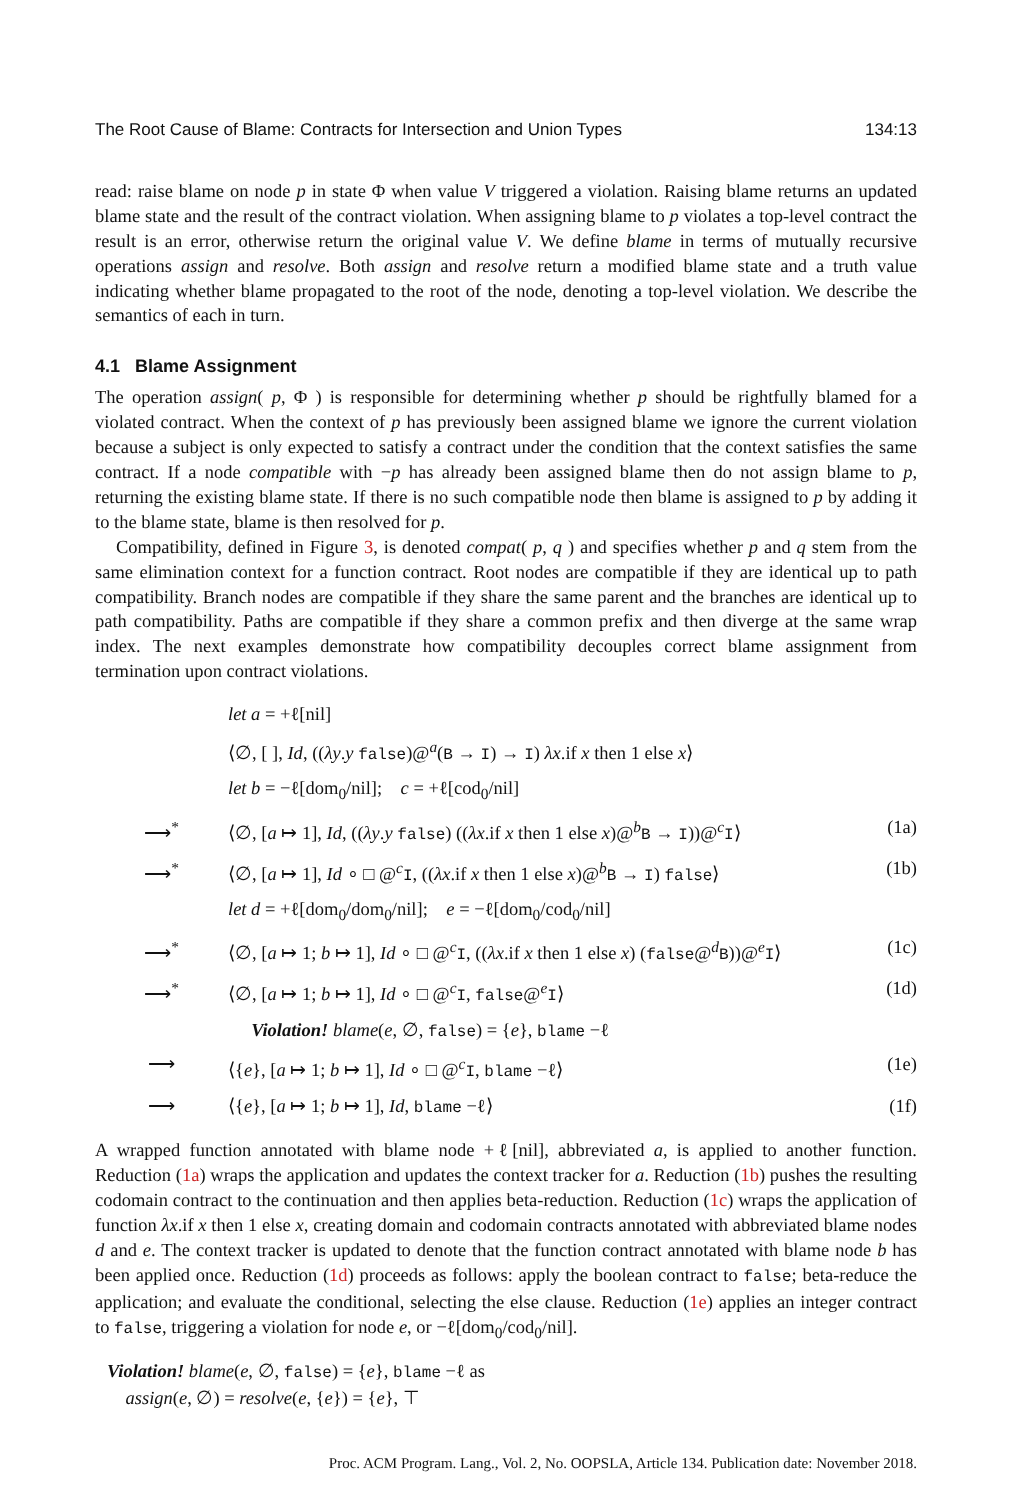The Root Cause of Blame: Contracts for Intersection and Union Types 134:13
read: raise blame on node p in state Φ when value V triggered a violation. Raising blame returns an updated blame state and the result of the contract violation. When assigning blame to p violates a top-level contract the result is an error, otherwise return the original value V. We define blame in terms of mutually recursive operations assign and resolve. Both assign and resolve return a modified blame state and a truth value indicating whether blame propagated to the root of the node, denoting a top-level violation. We describe the semantics of each in turn.
4.1 Blame Assignment
The operation assign( p, Φ ) is responsible for determining whether p should be rightfully blamed for a violated contract. When the context of p has previously been assigned blame we ignore the current violation because a subject is only expected to satisfy a contract under the condition that the context satisfies the same contract. If a node compatible with −p has already been assigned blame then do not assign blame to p, returning the existing blame state. If there is no such compatible node then blame is assigned to p by adding it to the blame state, blame is then resolved for p.
Compatibility, defined in Figure 3, is denoted compat( p, q ) and specifies whether p and q stem from the same elimination context for a function contract. Root nodes are compatible if they are identical up to path compatibility. Branch nodes are compatible if they share the same parent and the branches are identical up to path compatibility. Paths are compatible if they share a common prefix and then diverge at the same wrap index. The next examples demonstrate how compatibility decouples correct blame assignment from termination upon contract violations.
| | let a = +ℓ[nil] | |
| | ⟨∅, [ ], Id , (( λy . y false )@<sup>a</sup>( B → I ) → I ) λx .if x then 1 else x ⟩ | |
| | let b = −ℓ[dom<sub>0</sub>/nil]; c = +ℓ[cod<sub>0</sub>/nil] | |
| ⟶<sup>*</sup> | ⟨∅, [ a ↦ 1], Id , (( λy . y false ) (( λx .if x then 1 else x )@<sup>b</sup> B → I ))@<sup>c</sup> I ⟩ | (1a) |
| ⟶<sup>*</sup> | ⟨∅, [ a ↦ 1], Id ∘ □ @<sup>c</sup> I , (( λx .if x then 1 else x )@<sup>b</sup> B → I ) false ⟩ | (1b) |
| | let d = +ℓ[dom<sub>0</sub>/dom<sub>0</sub>/nil]; e = −ℓ[dom<sub>0</sub>/cod<sub>0</sub>/nil] | |
| ⟶<sup>*</sup> | ⟨∅, [ a ↦ 1; b ↦ 1], Id ∘ □ @<sup>c</sup> I , (( λx .if x then 1 else x ) ( false @<sup>d</sup> B ))@<sup>e</sup> I ⟩ | (1c) |
| ⟶<sup>*</sup> | ⟨∅, [ a ↦ 1; b ↦ 1], Id ∘ □ @<sup>c</sup> I , false @<sup>e</sup> I ⟩ | (1d) |
| | Violation! blame ( e , ∅, false ) = { e }, blame −ℓ | |
| ⟶ | ⟨{ e }, [ a ↦ 1; b ↦ 1], Id ∘ □ @<sup>c</sup> I , blame −ℓ⟩ | (1e) |
| ⟶ | ⟨{ e }, [ a ↦ 1; b ↦ 1], Id , blame −ℓ⟩ | (1f) |
A wrapped function annotated with blame node +ℓ[nil], abbreviated a, is applied to another function. Reduction (1a) wraps the application and updates the context tracker for a. Reduction (1b) pushes the resulting codomain contract to the continuation and then applies beta-reduction. Reduction (1c) wraps the application of function λx.if x then 1 else x, creating domain and codomain contracts annotated with abbreviated blame nodes d and e. The context tracker is updated to denote that the function contract annotated with blame node b has been applied once. Reduction (1d) proceeds as follows: apply the boolean contract to false; beta-reduce the application; and evaluate the conditional, selecting the else clause. Reduction (1e) applies an integer contract to false, triggering a violation for node e, or −ℓ[dom<sub>0</sub>/cod<sub>0</sub>/nil].
Violation! blame(e, ∅, false) = {e}, blame −ℓ as
assign(e, ∅) = resolve(e, {e}) = {e}, ⊤
Proc. ACM Program. Lang., Vol. 2, No. OOPSLA, Article 134. Publication date: November 2018.